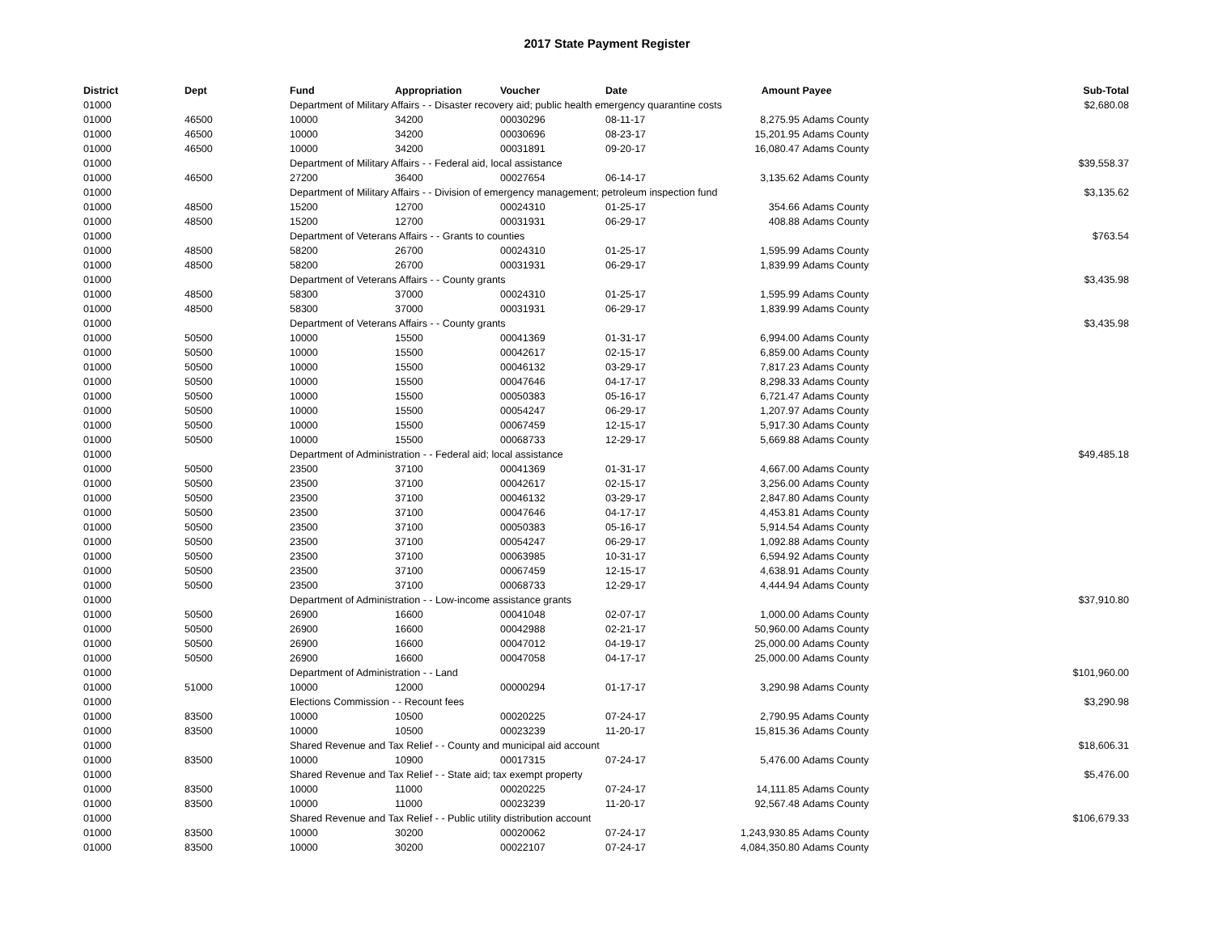2017 State Payment Register
| District | Dept | Fund | Appropriation | Voucher | Date | Amount | Payee | Sub-Total |
| --- | --- | --- | --- | --- | --- | --- | --- | --- |
| 01000 | | Department of Military Affairs - - Disaster recovery aid; public health emergency quarantine costs | | | | | | $2,680.08 |
| 01000 | 46500 | 10000 | 34200 | 00030296 | 08-11-17 | 8,275.95 | Adams County | |
| 01000 | 46500 | 10000 | 34200 | 00030696 | 08-23-17 | 15,201.95 | Adams County | |
| 01000 | 46500 | 10000 | 34200 | 00031891 | 09-20-17 | 16,080.47 | Adams County | |
| 01000 | | Department of Military Affairs - - Federal aid, local assistance | | | | | | $39,558.37 |
| 01000 | 46500 | 27200 | 36400 | 00027654 | 06-14-17 | 3,135.62 | Adams County | |
| 01000 | | Department of Military Affairs - - Division of emergency management; petroleum inspection fund | | | | | | $3,135.62 |
| 01000 | 48500 | 15200 | 12700 | 00024310 | 01-25-17 | 354.66 | Adams County | |
| 01000 | 48500 | 15200 | 12700 | 00031931 | 06-29-17 | 408.88 | Adams County | |
| 01000 | | Department of Veterans Affairs - - Grants to counties | | | | | | $763.54 |
| 01000 | 48500 | 58200 | 26700 | 00024310 | 01-25-17 | 1,595.99 | Adams County | |
| 01000 | 48500 | 58200 | 26700 | 00031931 | 06-29-17 | 1,839.99 | Adams County | |
| 01000 | | Department of Veterans Affairs - - County grants | | | | | | $3,435.98 |
| 01000 | 48500 | 58300 | 37000 | 00024310 | 01-25-17 | 1,595.99 | Adams County | |
| 01000 | 48500 | 58300 | 37000 | 00031931 | 06-29-17 | 1,839.99 | Adams County | |
| 01000 | | Department of Veterans Affairs - - County grants | | | | | | $3,435.98 |
| 01000 | 50500 | 10000 | 15500 | 00041369 | 01-31-17 | 6,994.00 | Adams County | |
| 01000 | 50500 | 10000 | 15500 | 00042617 | 02-15-17 | 6,859.00 | Adams County | |
| 01000 | 50500 | 10000 | 15500 | 00046132 | 03-29-17 | 7,817.23 | Adams County | |
| 01000 | 50500 | 10000 | 15500 | 00047646 | 04-17-17 | 8,298.33 | Adams County | |
| 01000 | 50500 | 10000 | 15500 | 00050383 | 05-16-17 | 6,721.47 | Adams County | |
| 01000 | 50500 | 10000 | 15500 | 00054247 | 06-29-17 | 1,207.97 | Adams County | |
| 01000 | 50500 | 10000 | 15500 | 00067459 | 12-15-17 | 5,917.30 | Adams County | |
| 01000 | 50500 | 10000 | 15500 | 00068733 | 12-29-17 | 5,669.88 | Adams County | |
| 01000 | | Department of Administration - - Federal aid; local assistance | | | | | | $49,485.18 |
| 01000 | 50500 | 23500 | 37100 | 00041369 | 01-31-17 | 4,667.00 | Adams County | |
| 01000 | 50500 | 23500 | 37100 | 00042617 | 02-15-17 | 3,256.00 | Adams County | |
| 01000 | 50500 | 23500 | 37100 | 00046132 | 03-29-17 | 2,847.80 | Adams County | |
| 01000 | 50500 | 23500 | 37100 | 00047646 | 04-17-17 | 4,453.81 | Adams County | |
| 01000 | 50500 | 23500 | 37100 | 00050383 | 05-16-17 | 5,914.54 | Adams County | |
| 01000 | 50500 | 23500 | 37100 | 00054247 | 06-29-17 | 1,092.88 | Adams County | |
| 01000 | 50500 | 23500 | 37100 | 00063985 | 10-31-17 | 6,594.92 | Adams County | |
| 01000 | 50500 | 23500 | 37100 | 00067459 | 12-15-17 | 4,638.91 | Adams County | |
| 01000 | 50500 | 23500 | 37100 | 00068733 | 12-29-17 | 4,444.94 | Adams County | |
| 01000 | | Department of Administration - - Low-income assistance grants | | | | | | $37,910.80 |
| 01000 | 50500 | 26900 | 16600 | 00041048 | 02-07-17 | 1,000.00 | Adams County | |
| 01000 | 50500 | 26900 | 16600 | 00042988 | 02-21-17 | 50,960.00 | Adams County | |
| 01000 | 50500 | 26900 | 16600 | 00047012 | 04-19-17 | 25,000.00 | Adams County | |
| 01000 | 50500 | 26900 | 16600 | 00047058 | 04-17-17 | 25,000.00 | Adams County | |
| 01000 | | Department of Administration - - Land | | | | | | $101,960.00 |
| 01000 | 51000 | 10000 | 12000 | 00000294 | 01-17-17 | 3,290.98 | Adams County | |
| 01000 | | Elections Commission - - Recount fees | | | | | | $3,290.98 |
| 01000 | 83500 | 10000 | 10500 | 00020225 | 07-24-17 | 2,790.95 | Adams County | |
| 01000 | 83500 | 10000 | 10500 | 00023239 | 11-20-17 | 15,815.36 | Adams County | |
| 01000 | | Shared Revenue and Tax Relief - - County and municipal aid account | | | | | | $18,606.31 |
| 01000 | 83500 | 10000 | 10900 | 00017315 | 07-24-17 | 5,476.00 | Adams County | |
| 01000 | | Shared Revenue and Tax Relief - - State aid; tax exempt property | | | | | | $5,476.00 |
| 01000 | 83500 | 10000 | 11000 | 00020225 | 07-24-17 | 14,111.85 | Adams County | |
| 01000 | 83500 | 10000 | 11000 | 00023239 | 11-20-17 | 92,567.48 | Adams County | |
| 01000 | | Shared Revenue and Tax Relief - - Public utility distribution account | | | | | | $106,679.33 |
| 01000 | 83500 | 10000 | 30200 | 00020062 | 07-24-17 | 1,243,930.85 | Adams County | |
| 01000 | 83500 | 10000 | 30200 | 00022107 | 07-24-17 | 4,084,350.80 | Adams County | |